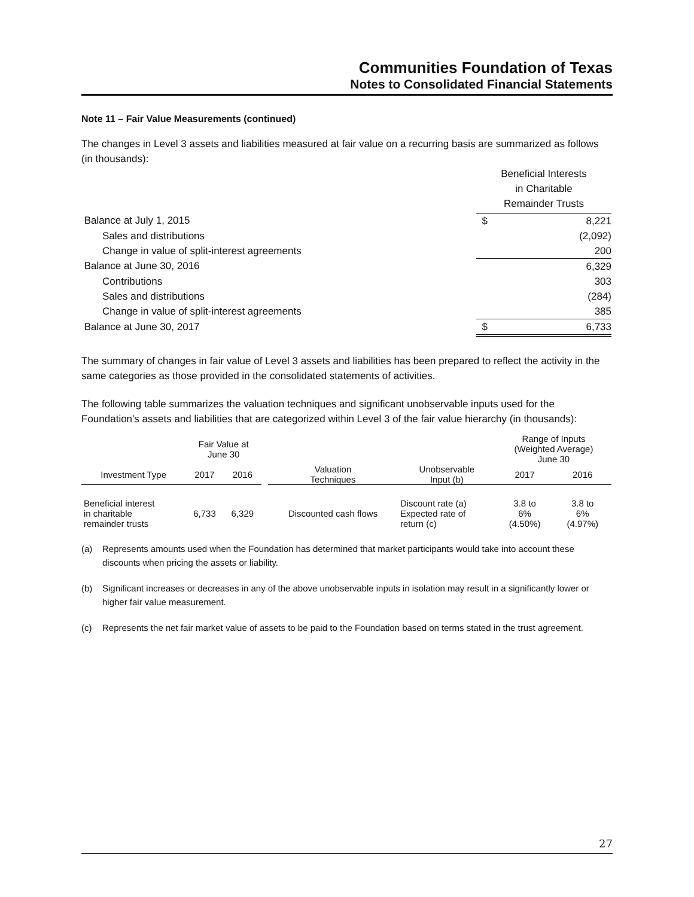Communities Foundation of Texas
Notes to Consolidated Financial Statements
Note 11 – Fair Value Measurements (continued)
The changes in Level 3 assets and liabilities measured at fair value on a recurring basis are summarized as follows (in thousands):
| | Beneficial Interests in Charitable Remainder Trusts | |
| Balance at July 1, 2015 | $ | 8,221 |
| Sales and distributions | | (2,092) |
| Change in value of split-interest agreements | | 200 |
| Balance at June 30, 2016 | | 6,329 |
| Contributions | | 303 |
| Sales and distributions | | (284) |
| Change in value of split-interest agreements | | 385 |
| Balance at June 30, 2017 | $ | 6,733 |
The summary of changes in fair value of Level 3 assets and liabilities has been prepared to reflect the activity in the same categories as those provided in the consolidated statements of activities.
The following table summarizes the valuation techniques and significant unobservable inputs used for the Foundation's assets and liabilities that are categorized within Level 3 of the fair value hierarchy (in thousands):
| | Fair Value at June 30 | | | | | Range of Inputs (Weighted Average) June 30 | |
| --- | --- | --- | --- | --- | --- | --- | --- |
| Investment Type | 2017 | 2016 | | Valuation Techniques | Unobservable Input (b) | 2017 | 2016 |
| Beneficial interest in charitable remainder trusts | 6,733 | 6,329 | | Discounted cash flows | Discount rate (a) Expected rate of return (c) | 3.8 to 6% (4.50%) | 3.8 to 6% (4.97%) |
(a) Represents amounts used when the Foundation has determined that market participants would take into account these discounts when pricing the assets or liability.
(b) Significant increases or decreases in any of the above unobservable inputs in isolation may result in a significantly lower or higher fair value measurement.
(c) Represents the net fair market value of assets to be paid to the Foundation based on terms stated in the trust agreement.
27